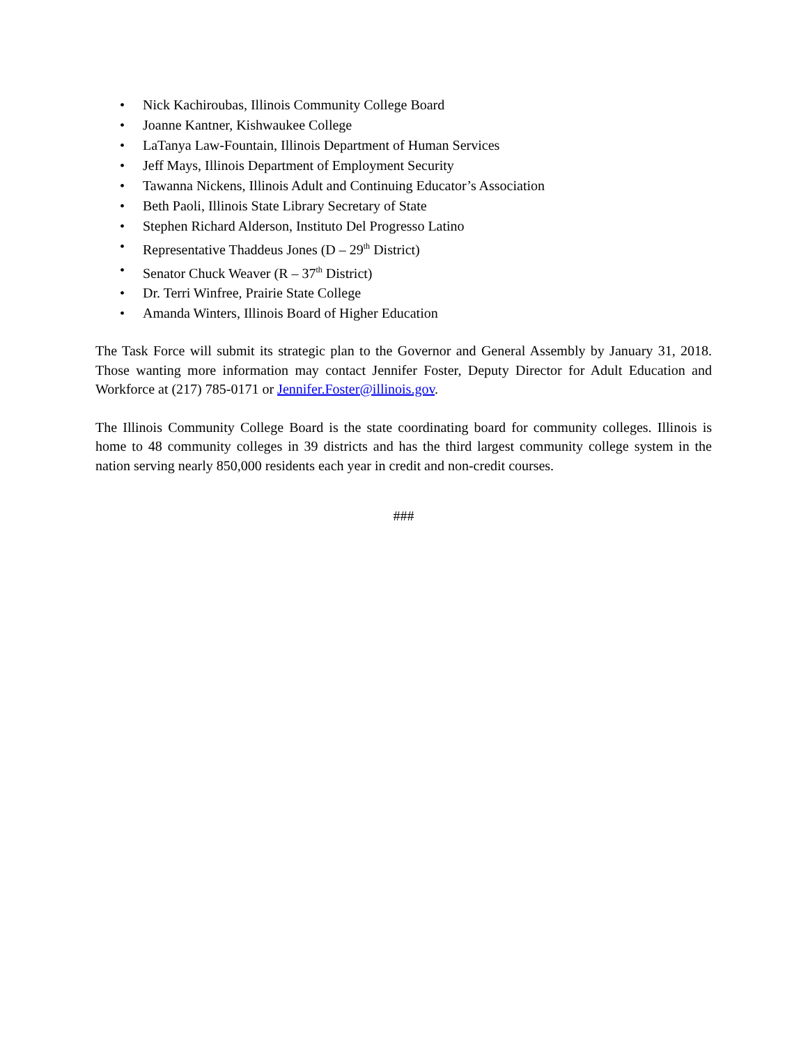• Nick Kachiroubas, Illinois Community College Board
• Joanne Kantner, Kishwaukee College
• LaTanya Law-Fountain, Illinois Department of Human Services
• Jeff Mays, Illinois Department of Employment Security
• Tawanna Nickens, Illinois Adult and Continuing Educator’s Association
• Beth Paoli, Illinois State Library Secretary of State
• Stephen Richard Alderson, Instituto Del Progresso Latino
• Representative Thaddeus Jones (D – 29<sup>th</sup> District)
• Senator Chuck Weaver (R – 37<sup>th</sup> District)
• Dr. Terri Winfree, Prairie State College
• Amanda Winters, Illinois Board of Higher Education
The Task Force will submit its strategic plan to the Governor and General Assembly by January 31, 2018. Those wanting more information may contact Jennifer Foster, Deputy Director for Adult Education and Workforce at (217) 785-0171 or Jennifer.Foster@illinois.gov.
The Illinois Community College Board is the state coordinating board for community colleges. Illinois is home to 48 community colleges in 39 districts and has the third largest community college system in the nation serving nearly 850,000 residents each year in credit and non-credit courses.
###